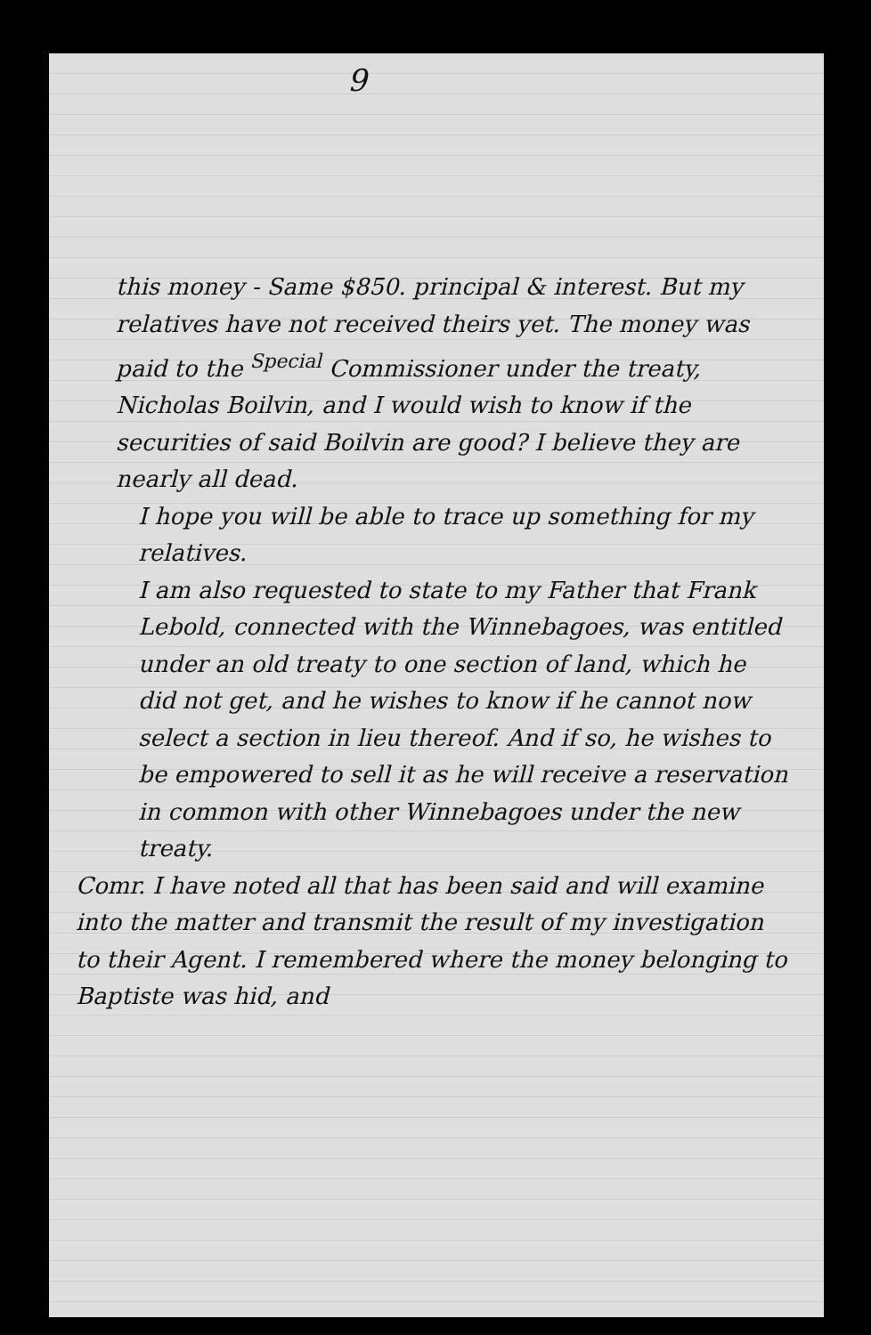9
this money - Same $850. principal & interest. But my relatives have not received theirs yet. The money was paid to the <sup>Special</sup> Commissioner under the treaty, Nicholas Boilvin, and I would wish to know if the securities of said Boilvin are good? I believe they are nearly all dead.
I hope you will be able to trace up something for my relatives.
I am also requested to state to my Father that Frank Lebold, connected with the Winnebagoes, was entitled under an old treaty to one section of land, which he did not get, and he wishes to know if he cannot now select a section in lieu thereof. And if so, he wishes to be empowered to sell it as he will receive a reservation in common with other Winnebagoes under the new treaty.
Comr. I have noted all that has been said and will examine into the matter and transmit the result of my investigation to their Agent. I remembered where the money belonging to Baptiste was hid, and